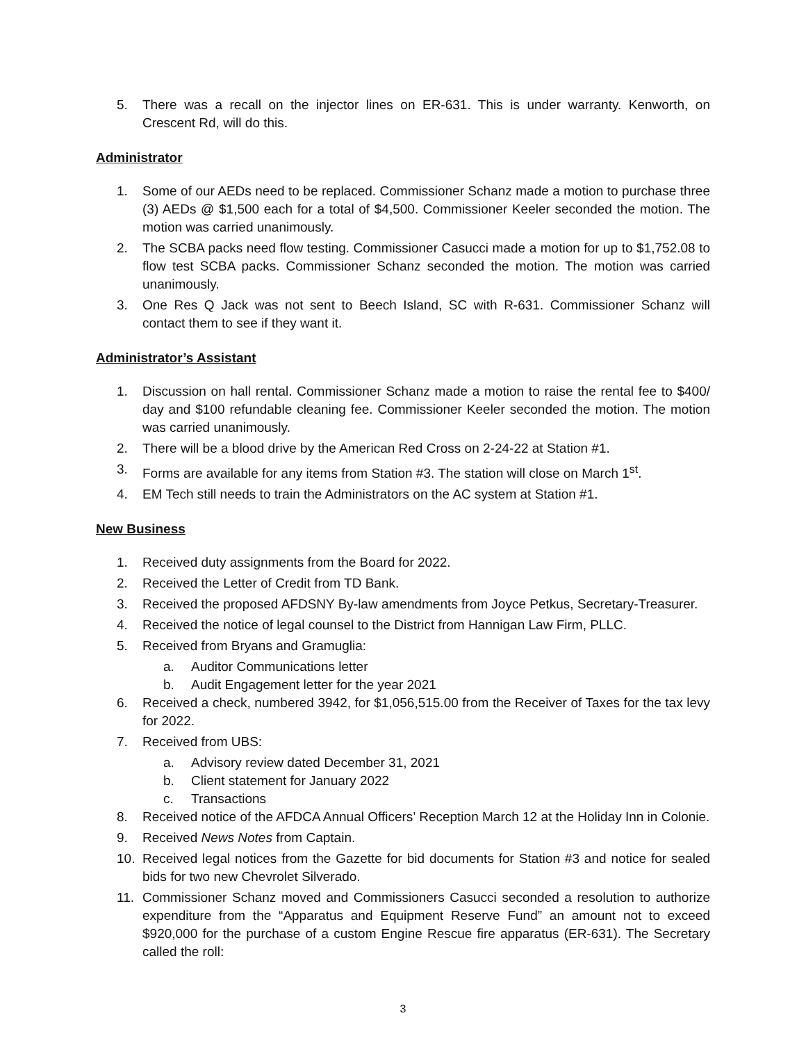5. There was a recall on the injector lines on ER-631. This is under warranty. Kenworth, on Crescent Rd, will do this.
Administrator
1. Some of our AEDs need to be replaced. Commissioner Schanz made a motion to purchase three (3) AEDs @ $1,500 each for a total of $4,500. Commissioner Keeler seconded the motion. The motion was carried unanimously.
2. The SCBA packs need flow testing. Commissioner Casucci made a motion for up to $1,752.08 to flow test SCBA packs. Commissioner Schanz seconded the motion. The motion was carried unanimously.
3. One Res Q Jack was not sent to Beech Island, SC with R-631. Commissioner Schanz will contact them to see if they want it.
Administrator’s Assistant
1. Discussion on hall rental. Commissioner Schanz made a motion to raise the rental fee to $400/ day and $100 refundable cleaning fee. Commissioner Keeler seconded the motion. The motion was carried unanimously.
2. There will be a blood drive by the American Red Cross on 2-24-22 at Station #1.
3. Forms are available for any items from Station #3. The station will close on March 1<sup>st</sup>.
4. EM Tech still needs to train the Administrators on the AC system at Station #1.
New Business
1. Received duty assignments from the Board for 2022.
2. Received the Letter of Credit from TD Bank.
3. Received the proposed AFDSNY By-law amendments from Joyce Petkus, Secretary-Treasurer.
4. Received the notice of legal counsel to the District from Hannigan Law Firm, PLLC.
5. Received from Bryans and Gramuglia:
a. Auditor Communications letter
b. Audit Engagement letter for the year 2021
6. Received a check, numbered 3942, for $1,056,515.00 from the Receiver of Taxes for the tax levy for 2022.
7. Received from UBS:
a. Advisory review dated December 31, 2021
b. Client statement for January 2022
c. Transactions
8. Received notice of the AFDCA Annual Officers’ Reception March 12 at the Holiday Inn in Colonie.
9. Received News Notes from Captain.
10. Received legal notices from the Gazette for bid documents for Station #3 and notice for sealed bids for two new Chevrolet Silverado.
11. Commissioner Schanz moved and Commissioners Casucci seconded a resolution to authorize expenditure from the “Apparatus and Equipment Reserve Fund” an amount not to exceed $920,000 for the purchase of a custom Engine Rescue fire apparatus (ER-631). The Secretary called the roll:
3